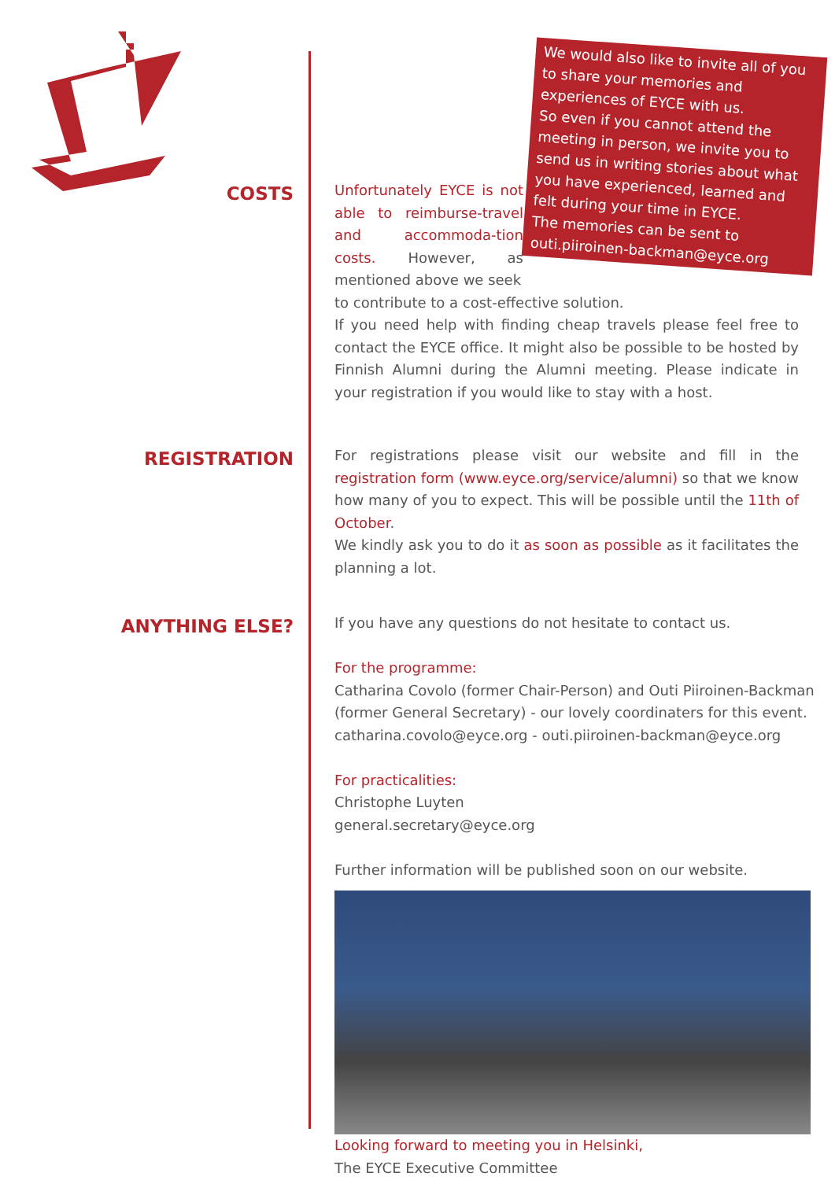We would also like to invite all of you to share your memories and experiences of EYCE with us.
So even if you cannot attend the meeting in person, we invite you to send us in writing stories about what you have experienced, learned and felt during your time in EYCE.
The memories can be sent to
outi.piiroinen-backman@eyce.org
COSTS
Unfortunately EYCE is not able to reimburse-travel and accommoda-tion costs. However, as mentioned above we seek
to contribute to a cost-effective solution.
If you need help with finding cheap travels please feel free to contact the EYCE office. It might also be possible to be hosted by Finnish Alumni during the Alumni meeting. Please indicate in your registration if you would like to stay with a host.
REGISTRATION
For registrations please visit our website and fill in the registration form (www.eyce.org/service/alumni) so that we know how many of you to expect. This will be possible until the 11th of October.
We kindly ask you to do it as soon as possible as it facilitates the planning a lot.
ANYTHING ELSE?
If you have any questions do not hesitate to contact us.
For the programme:
Catharina Covolo (former Chair-Person) and Outi Piiroinen-Backman (former General Secretary) - our lovely coordinaters for this event.
catharina.covolo@eyce.org - outi.piiroinen-backman@eyce.org
For practicalities:
Christophe Luyten
general.secretary@eyce.org
Further information will be published soon on our website.
Looking forward to meeting you in Helsinki,
The EYCE Executive Committee